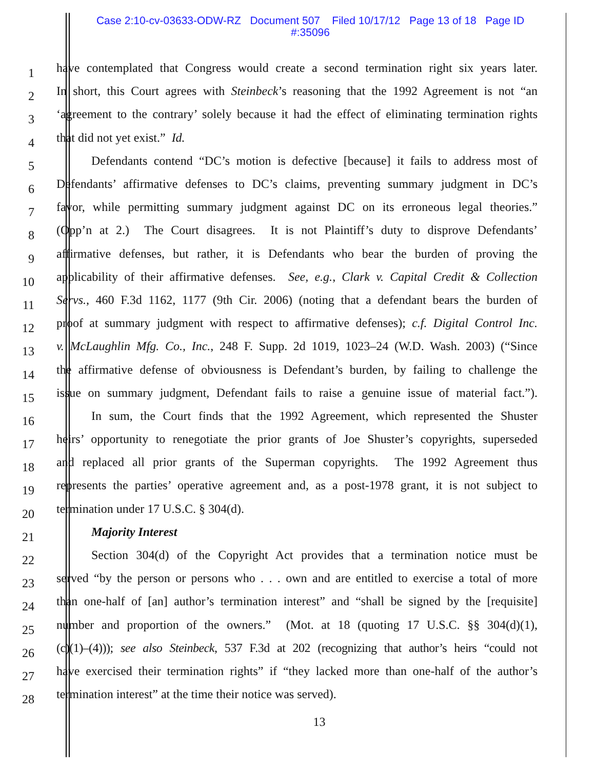Case 2:10-cv-03633-ODW-RZ Document 507 Filed 10/17/12 Page 13 of 18 Page ID
#:35096
1 have contemplated that Congress would create a second termination right six years later.
2 In short, this Court agrees with Steinbeck’s reasoning that the 1992 Agreement is not “an
3 ‘agreement to the contrary’ solely because it had the effect of eliminating termination rights
4 that did not yet exist.” Id.
5 Defendants contend “DC’s motion is defective [because] it fails to address most of
6 Defendants’ affirmative defenses to DC’s claims, preventing summary judgment in DC’s
7 favor, while permitting summary judgment against DC on its erroneous legal theories.”
8 (Opp’n at 2.) The Court disagrees. It is not Plaintiff’s duty to disprove Defendants’
9 affirmative defenses, but rather, it is Defendants who bear the burden of proving the
10 applicability of their affirmative defenses. See, e.g., Clark v. Capital Credit & Collection
11 Servs., 460 F.3d 1162, 1177 (9th Cir. 2006) (noting that a defendant bears the burden of
12 proof at summary judgment with respect to affirmative defenses); c.f. Digital Control Inc.
13 v. McLaughlin Mfg. Co., Inc., 248 F. Supp. 2d 1019, 1023–24 (W.D. Wash. 2003) (“Since
14 the affirmative defense of obviousness is Defendant’s burden, by failing to challenge the
15 issue on summary judgment, Defendant fails to raise a genuine issue of material fact.”).
16 In sum, the Court finds that the 1992 Agreement, which represented the Shuster
17 heirs’ opportunity to renegotiate the prior grants of Joe Shuster’s copyrights, superseded
18 and replaced all prior grants of the Superman copyrights. The 1992 Agreement thus
19 represents the parties’ operative agreement and, as a post-1978 grant, it is not subject to
20 termination under 17 U.S.C. § 304(d).
21 Majority Interest
22 Section 304(d) of the Copyright Act provides that a termination notice must be
23 served “by the person or persons who . . . own and are entitled to exercise a total of more
24 than one-half of [an] author’s termination interest” and “shall be signed by the [requisite]
25 number and proportion of the owners.” (Mot. at 18 (quoting 17 U.S.C. §§ 304(d)(1),
26 (c)(1)–(4))); see also Steinbeck, 537 F.3d at 202 (recognizing that author’s heirs “could not
27 have exercised their termination rights” if “they lacked more than one-half of the author’s
28 termination interest” at the time their notice was served).
13